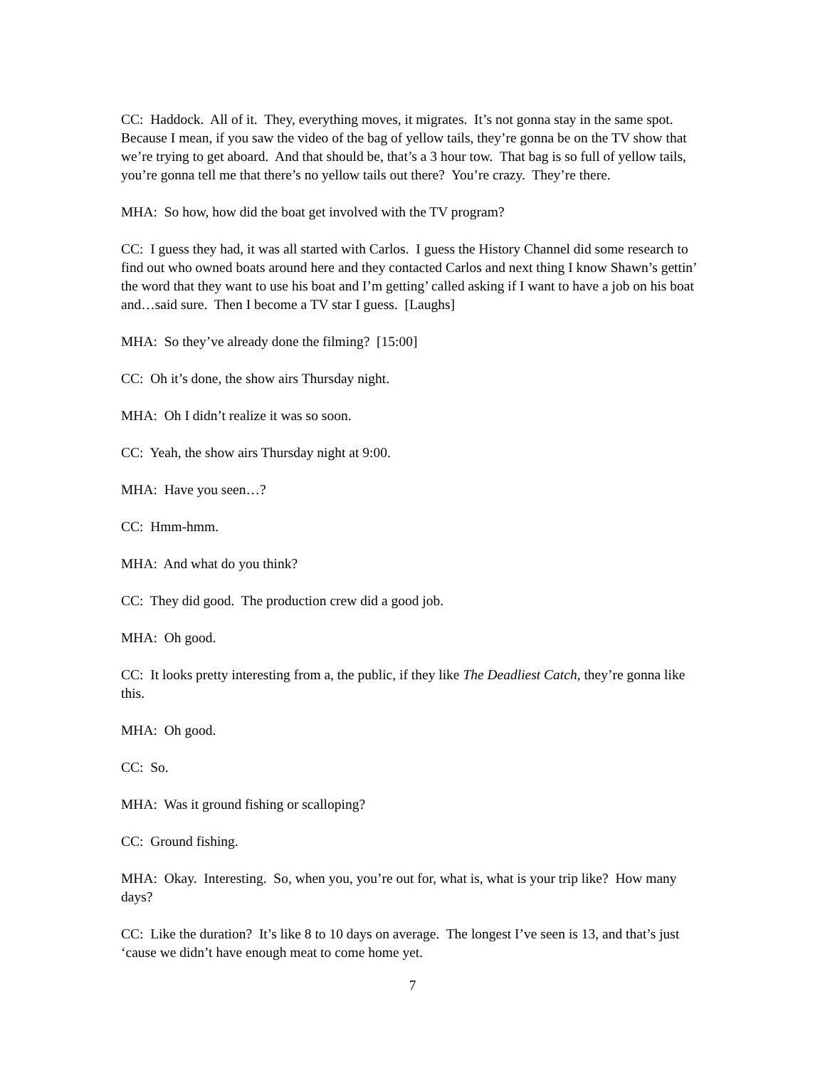CC: Haddock. All of it. They, everything moves, it migrates. It’s not gonna stay in the same spot. Because I mean, if you saw the video of the bag of yellow tails, they’re gonna be on the TV show that we’re trying to get aboard. And that should be, that’s a 3 hour tow. That bag is so full of yellow tails, you’re gonna tell me that there’s no yellow tails out there? You’re crazy. They’re there.
MHA: So how, how did the boat get involved with the TV program?
CC: I guess they had, it was all started with Carlos. I guess the History Channel did some research to find out who owned boats around here and they contacted Carlos and next thing I know Shawn’s gettin’ the word that they want to use his boat and I’m getting’ called asking if I want to have a job on his boat and…said sure. Then I become a TV star I guess. [Laughs]
MHA: So they’ve already done the filming? [15:00]
CC: Oh it’s done, the show airs Thursday night.
MHA: Oh I didn’t realize it was so soon.
CC: Yeah, the show airs Thursday night at 9:00.
MHA: Have you seen…?
CC: Hmm-hmm.
MHA: And what do you think?
CC: They did good. The production crew did a good job.
MHA: Oh good.
CC: It looks pretty interesting from a, the public, if they like The Deadliest Catch, they’re gonna like this.
MHA: Oh good.
CC: So.
MHA: Was it ground fishing or scalloping?
CC: Ground fishing.
MHA: Okay. Interesting. So, when you, you’re out for, what is, what is your trip like? How many days?
CC: Like the duration? It’s like 8 to 10 days on average. The longest I’ve seen is 13, and that’s just ‘cause we didn’t have enough meat to come home yet.
7